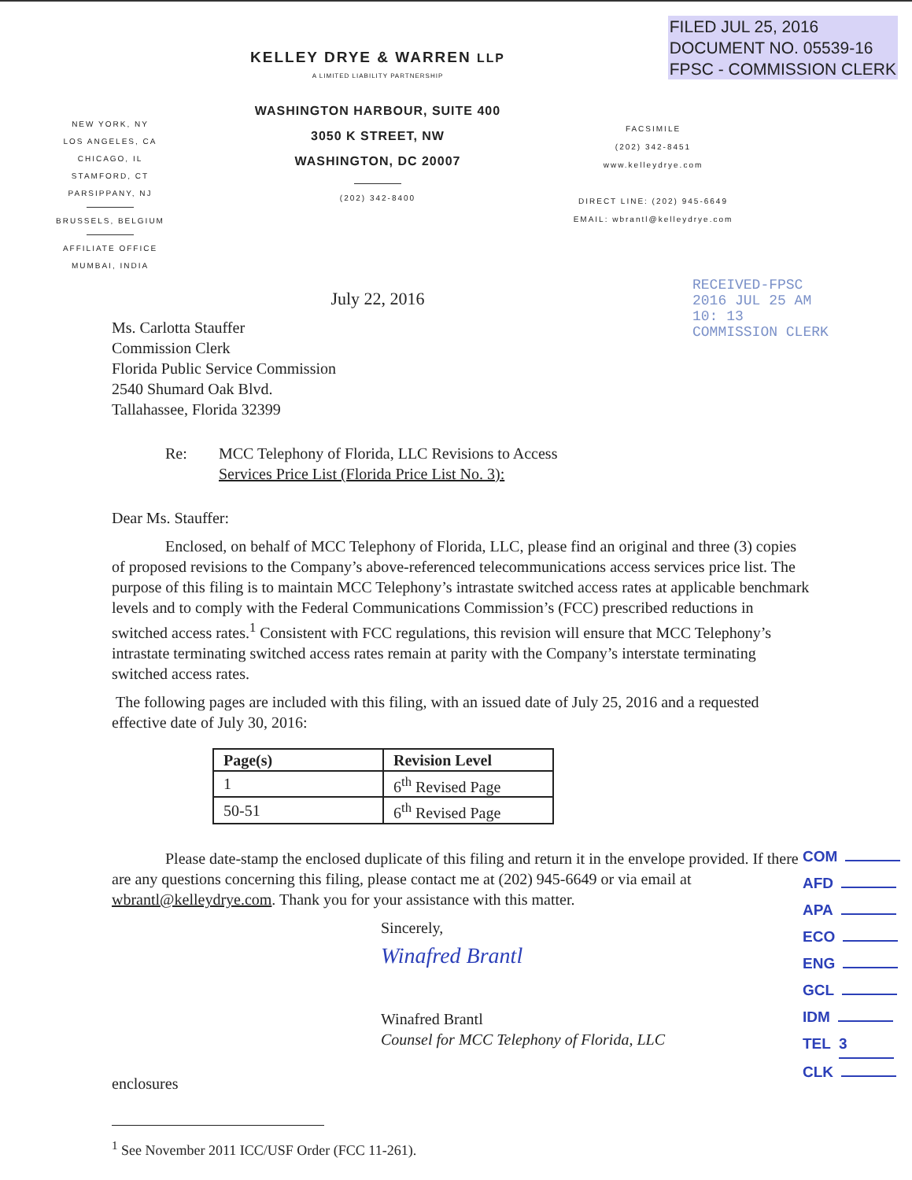FILED JUL 25, 2016
DOCUMENT NO. 05539-16
FPSC - COMMISSION CLERK
NEW YORK, NY
LOS ANGELES, CA
CHICAGO, IL
STAMFORD, CT
PARSIPPANY, NJ
BRUSSELS, BELGIUM
AFFILIATE OFFICE
MUMBAI, INDIA
KELLEY DRYE & WARREN LLP
A LIMITED LIABILITY PARTNERSHIP
WASHINGTON HARBOUR, SUITE 400
3050 K STREET, NW
WASHINGTON, DC 20007
(202) 342-8400
July 22, 2016
FACSIMILE
(202) 342-8451
www.kelleydrye.com
DIRECT LINE: (202) 945-6649
EMAIL: wbrantl@kelleydrye.com
RECEIVED-FPSC 2016 JUL 25 AM 10: 13 COMMISSION CLERK
Ms. Carlotta Stauffer
Commission Clerk
Florida Public Service Commission
2540 Shumard Oak Blvd.
Tallahassee, Florida 32399
Re: MCC Telephony of Florida, LLC Revisions to Access
Services Price List (Florida Price List No. 3):
Dear Ms. Stauffer:
Enclosed, on behalf of MCC Telephony of Florida, LLC, please find an original and three (3) copies of proposed revisions to the Company’s above-referenced telecommunications access services price list. The purpose of this filing is to maintain MCC Telephony’s intrastate switched access rates at applicable benchmark levels and to comply with the Federal Communications Commission’s (FCC) prescribed reductions in switched access rates.<sup>1</sup> Consistent with FCC regulations, this revision will ensure that MCC Telephony’s intrastate terminating switched access rates remain at parity with the Company’s interstate terminating switched access rates.
The following pages are included with this filing, with an issued date of July 25, 2016 and a requested effective date of July 30, 2016:
| Page(s) | Revision Level |
| --- | --- |
| 1 | 6<sup>th</sup> Revised Page |
| 50-51 | 6<sup>th</sup> Revised Page |
Please date-stamp the enclosed duplicate of this filing and return it in the envelope provided. If there are any questions concerning this filing, please contact me at (202) 945-6649 or via email at wbrantl@kelleydrye.com. Thank you for your assistance with this matter.
Sincerely,
Winafred Brantl
Winafred Brantl
Counsel for MCC Telephony of Florida, LLC
enclosures
<sup>1</sup> See November 2011 ICC/USF Order (FCC 11-261).
COM
AFD
APA
ECO
ENG
GCL
IDM
TEL 3
CLK